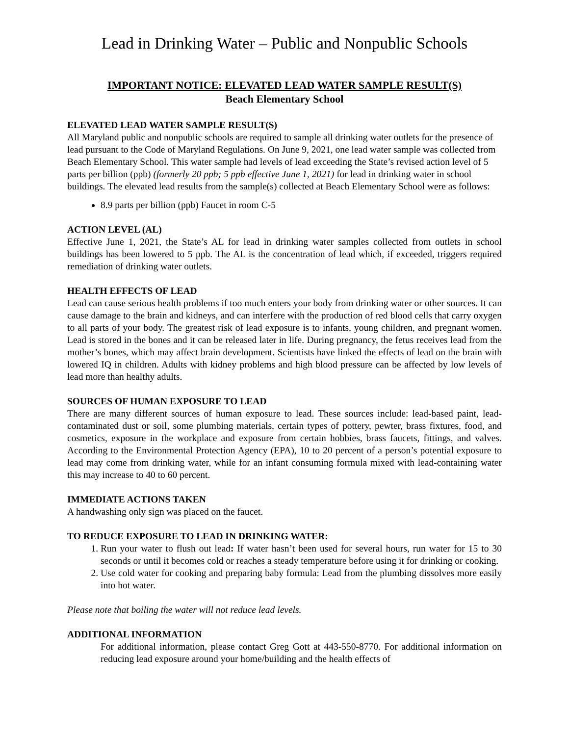Lead in Drinking Water – Public and Nonpublic Schools
IMPORTANT NOTICE: ELEVATED LEAD WATER SAMPLE RESULT(S)
Beach Elementary School
ELEVATED LEAD WATER SAMPLE RESULT(S)
All Maryland public and nonpublic schools are required to sample all drinking water outlets for the presence of lead pursuant to the Code of Maryland Regulations. On June 9, 2021, one lead water sample was collected from Beach Elementary School. This water sample had levels of lead exceeding the State’s revised action level of 5 parts per billion (ppb) (formerly 20 ppb; 5 ppb effective June 1, 2021) for lead in drinking water in school buildings. The elevated lead results from the sample(s) collected at Beach Elementary School were as follows:
8.9 parts per billion (ppb) Faucet in room C-5
ACTION LEVEL (AL)
Effective June 1, 2021, the State’s AL for lead in drinking water samples collected from outlets in school buildings has been lowered to 5 ppb. The AL is the concentration of lead which, if exceeded, triggers required remediation of drinking water outlets.
HEALTH EFFECTS OF LEAD
Lead can cause serious health problems if too much enters your body from drinking water or other sources. It can cause damage to the brain and kidneys, and can interfere with the production of red blood cells that carry oxygen to all parts of your body. The greatest risk of lead exposure is to infants, young children, and pregnant women. Lead is stored in the bones and it can be released later in life. During pregnancy, the fetus receives lead from the mother’s bones, which may affect brain development. Scientists have linked the effects of lead on the brain with lowered IQ in children. Adults with kidney problems and high blood pressure can be affected by low levels of lead more than healthy adults.
SOURCES OF HUMAN EXPOSURE TO LEAD
There are many different sources of human exposure to lead. These sources include: lead-based paint, lead-contaminated dust or soil, some plumbing materials, certain types of pottery, pewter, brass fixtures, food, and cosmetics, exposure in the workplace and exposure from certain hobbies, brass faucets, fittings, and valves. According to the Environmental Protection Agency (EPA), 10 to 20 percent of a person’s potential exposure to lead may come from drinking water, while for an infant consuming formula mixed with lead-containing water this may increase to 40 to 60 percent.
IMMEDIATE ACTIONS TAKEN
A handwashing only sign was placed on the faucet.
TO REDUCE EXPOSURE TO LEAD IN DRINKING WATER:
1. Run your water to flush out lead: If water hasn’t been used for several hours, run water for 15 to 30 seconds or until it becomes cold or reaches a steady temperature before using it for drinking or cooking.
2. Use cold water for cooking and preparing baby formula: Lead from the plumbing dissolves more easily into hot water.
Please note that boiling the water will not reduce lead levels.
ADDITIONAL INFORMATION
For additional information, please contact Greg Gott at 443-550-8770. For additional information on reducing lead exposure around your home/building and the health effects of